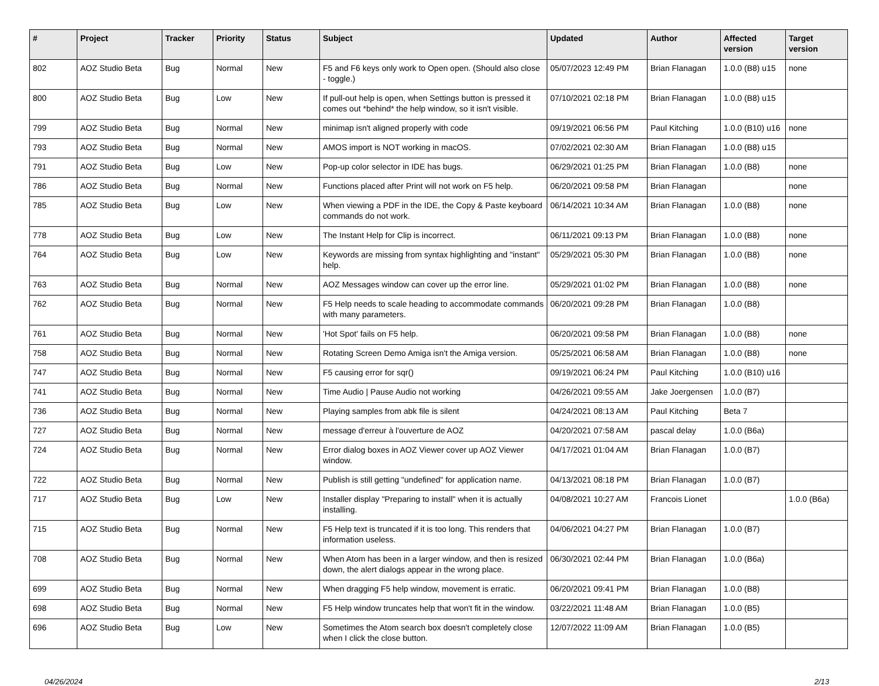| # | Project | Tracker | Priority | Status | Subject | Updated | Author | Affected version | Target version |
| --- | --- | --- | --- | --- | --- | --- | --- | --- | --- |
| 802 | AOZ Studio Beta | Bug | Normal | New | F5 and F6 keys only work to Open open. (Should also close - toggle.) | 05/07/2023 12:49 PM | Brian Flanagan | 1.0.0 (B8) u15 | none |
| 800 | AOZ Studio Beta | Bug | Low | New | If pull-out help is open, when Settings button is pressed it comes out *behind* the help window, so it isn't visible. | 07/10/2021 02:18 PM | Brian Flanagan | 1.0.0 (B8) u15 | |
| 799 | AOZ Studio Beta | Bug | Normal | New | minimap isn't aligned properly with code | 09/19/2021 06:56 PM | Paul Kitching | 1.0.0 (B10) u16 | none |
| 793 | AOZ Studio Beta | Bug | Normal | New | AMOS import is NOT working in macOS. | 07/02/2021 02:30 AM | Brian Flanagan | 1.0.0 (B8) u15 | |
| 791 | AOZ Studio Beta | Bug | Low | New | Pop-up color selector in IDE has bugs. | 06/29/2021 01:25 PM | Brian Flanagan | 1.0.0 (B8) | none |
| 786 | AOZ Studio Beta | Bug | Normal | New | Functions placed after Print will not work on F5 help. | 06/20/2021 09:58 PM | Brian Flanagan | | none |
| 785 | AOZ Studio Beta | Bug | Low | New | When viewing a PDF in the IDE, the Copy & Paste keyboard commands do not work. | 06/14/2021 10:34 AM | Brian Flanagan | 1.0.0 (B8) | none |
| 778 | AOZ Studio Beta | Bug | Low | New | The Instant Help for Clip is incorrect. | 06/11/2021 09:13 PM | Brian Flanagan | 1.0.0 (B8) | none |
| 764 | AOZ Studio Beta | Bug | Low | New | Keywords are missing from syntax highlighting and "instant" help. | 05/29/2021 05:30 PM | Brian Flanagan | 1.0.0 (B8) | none |
| 763 | AOZ Studio Beta | Bug | Normal | New | AOZ Messages window can cover up the error line. | 05/29/2021 01:02 PM | Brian Flanagan | 1.0.0 (B8) | none |
| 762 | AOZ Studio Beta | Bug | Normal | New | F5 Help needs to scale heading to accommodate commands with many parameters. | 06/20/2021 09:28 PM | Brian Flanagan | 1.0.0 (B8) | |
| 761 | AOZ Studio Beta | Bug | Normal | New | 'Hot Spot' fails on F5 help. | 06/20/2021 09:58 PM | Brian Flanagan | 1.0.0 (B8) | none |
| 758 | AOZ Studio Beta | Bug | Normal | New | Rotating Screen Demo Amiga isn't the Amiga version. | 05/25/2021 06:58 AM | Brian Flanagan | 1.0.0 (B8) | none |
| 747 | AOZ Studio Beta | Bug | Normal | New | F5 causing error for sqr() | 09/19/2021 06:24 PM | Paul Kitching | 1.0.0 (B10) u16 | |
| 741 | AOZ Studio Beta | Bug | Normal | New | Time Audio / Pause Audio not working | 04/26/2021 09:55 AM | Jake Joergensen | 1.0.0 (B7) | |
| 736 | AOZ Studio Beta | Bug | Normal | New | Playing samples from abk file is silent | 04/24/2021 08:13 AM | Paul Kitching | Beta 7 | |
| 727 | AOZ Studio Beta | Bug | Normal | New | message d'erreur à l'ouverture de AOZ | 04/20/2021 07:58 AM | pascal delay | 1.0.0 (B6a) | |
| 724 | AOZ Studio Beta | Bug | Normal | New | Error dialog boxes in AOZ Viewer cover up AOZ Viewer window. | 04/17/2021 01:04 AM | Brian Flanagan | 1.0.0 (B7) | |
| 722 | AOZ Studio Beta | Bug | Normal | New | Publish is still getting "undefined" for application name. | 04/13/2021 08:18 PM | Brian Flanagan | 1.0.0 (B7) | |
| 717 | AOZ Studio Beta | Bug | Low | New | Installer display "Preparing to install" when it is actually installing. | 04/08/2021 10:27 AM | Francois Lionet | | 1.0.0 (B6a) |
| 715 | AOZ Studio Beta | Bug | Normal | New | F5 Help text is truncated if it is too long. This renders that information useless. | 04/06/2021 04:27 PM | Brian Flanagan | 1.0.0 (B7) | |
| 708 | AOZ Studio Beta | Bug | Normal | New | When Atom has been in a larger window, and then is resized down, the alert dialogs appear in the wrong place. | 06/30/2021 02:44 PM | Brian Flanagan | 1.0.0 (B6a) | |
| 699 | AOZ Studio Beta | Bug | Normal | New | When dragging F5 help window, movement is erratic. | 06/20/2021 09:41 PM | Brian Flanagan | 1.0.0 (B8) | |
| 698 | AOZ Studio Beta | Bug | Normal | New | F5 Help window truncates help that won't fit in the window. | 03/22/2021 11:48 AM | Brian Flanagan | 1.0.0 (B5) | |
| 696 | AOZ Studio Beta | Bug | Low | New | Sometimes the Atom search box doesn't completely close when I click the close button. | 12/07/2022 11:09 AM | Brian Flanagan | 1.0.0 (B5) | |
04/26/2024 2/13